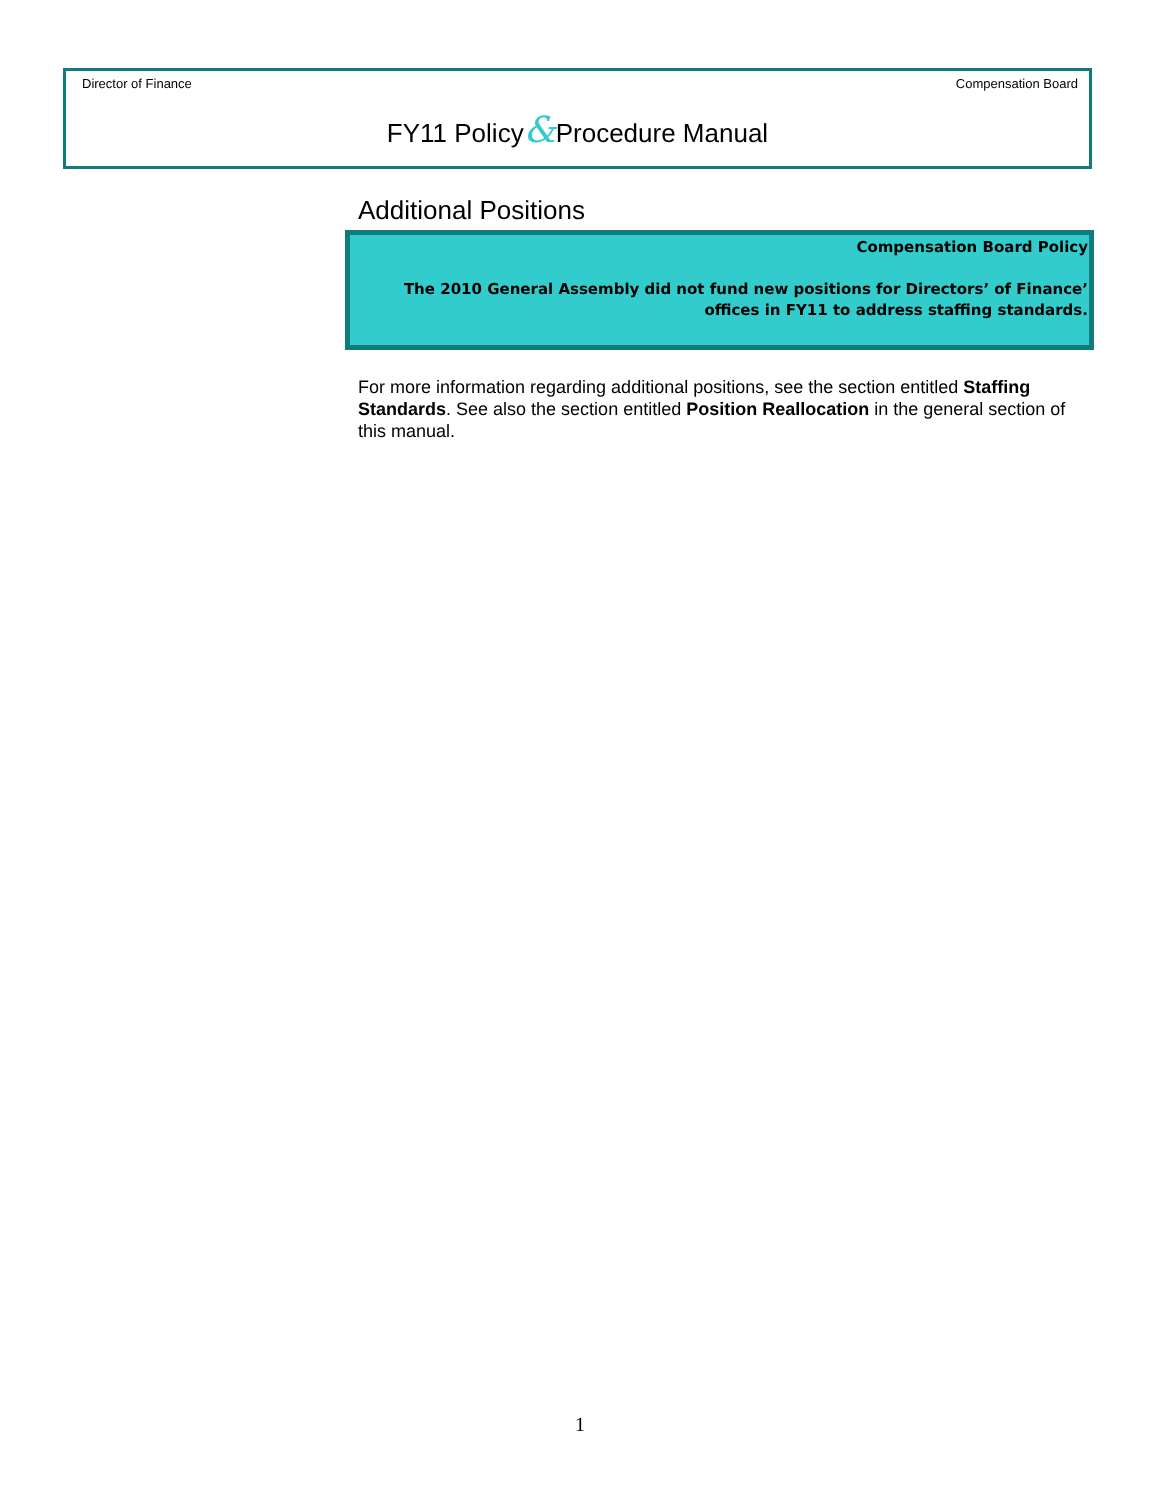Director of Finance Compensation Board
FY11 Policy&Procedure Manual
Additional Positions
Compensation Board Policy
The 2010 General Assembly did not fund new positions for Directors’ of Finance’
offices in FY11 to address staffing standards.
For more information regarding additional positions, see the section entitled Staffing Standards. See also the section entitled Position Reallocation in the general section of this manual.
1